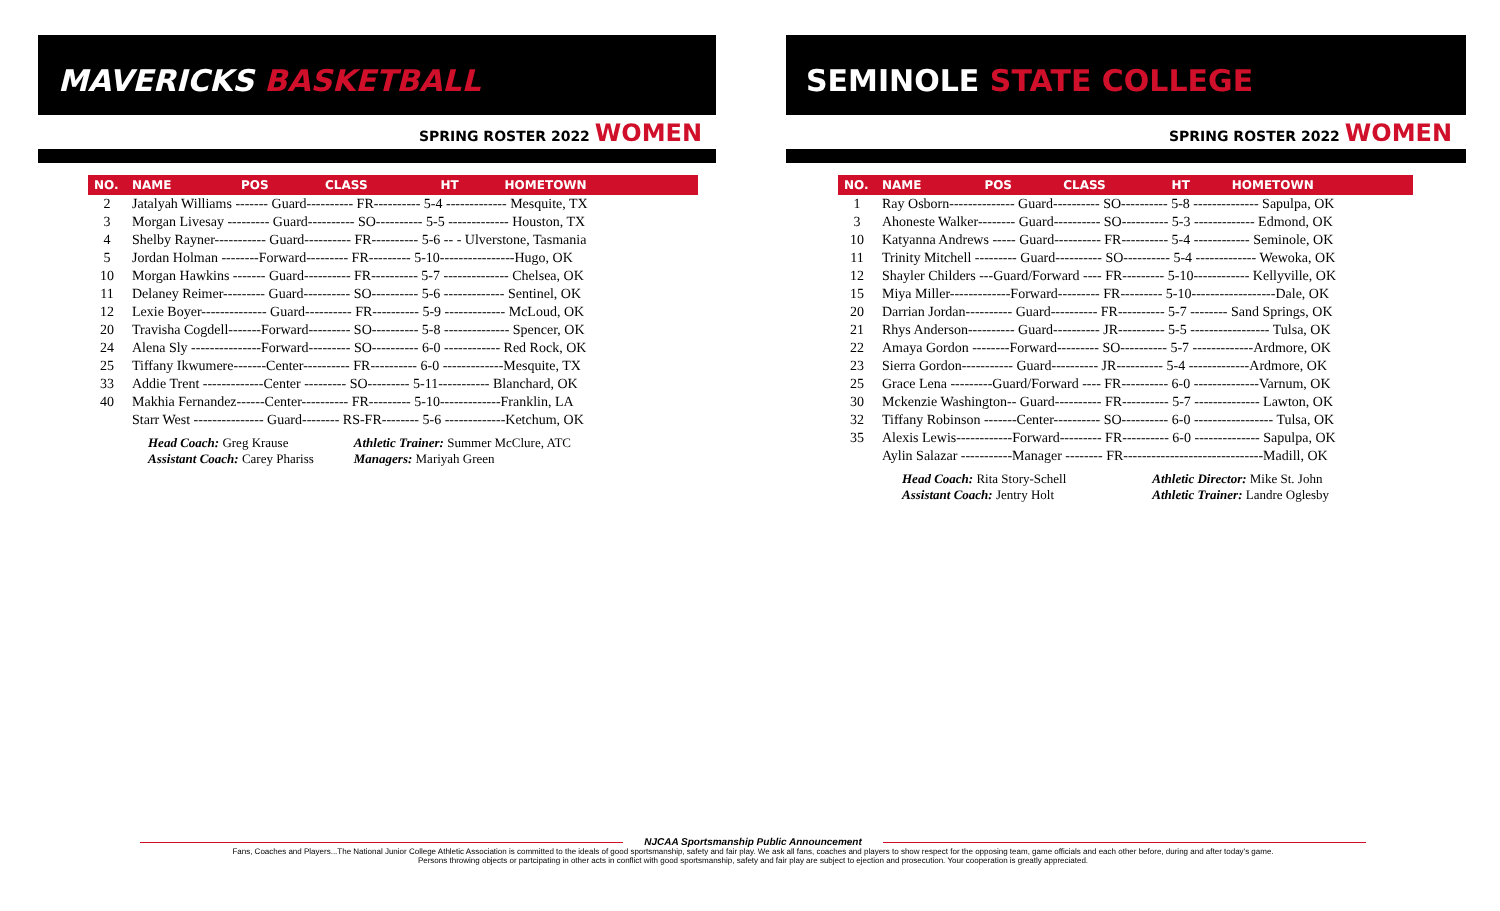MAVERICKS BASKETBALL
SPRING ROSTER 2022 WOMEN
| NO. | NAME | POS | CLASS | HT | HOMETOWN |
| --- | --- | --- | --- | --- | --- |
| 2 | Jatalyah Williams ------- Guard---------- FR---------- 5-4 ------------- Mesquite, TX | | | | |
| 3 | Morgan Livesay --------- Guard---------- SO---------- 5-5 ------------- Houston, TX | | | | |
| 4 | Shelby Rayner----------- Guard---------- FR---------- 5-6 -- - Ulverstone, Tasmania | | | | |
| 5 | Jordan Holman --------Forward--------- FR--------- 5-10----------------Hugo, OK | | | | |
| 10 | Morgan Hawkins ------- Guard---------- FR---------- 5-7 -------------- Chelsea, OK | | | | |
| 11 | Delaney Reimer--------- Guard---------- SO---------- 5-6 ------------- Sentinel, OK | | | | |
| 12 | Lexie Boyer-------------- Guard---------- FR---------- 5-9 ------------- McLoud, OK | | | | |
| 20 | Travisha Cogdell-------Forward--------- SO---------- 5-8 -------------- Spencer, OK | | | | |
| 24 | Alena Sly ---------------Forward--------- SO---------- 6-0 ------------ Red Rock, OK | | | | |
| 25 | Tiffany Ikwumere-------Center---------- FR---------- 6-0 -------------Mesquite, TX | | | | |
| 33 | Addie Trent -------------Center --------- SO--------- 5-11----------- Blanchard, OK | | | | |
| 40 | Makhia Fernandez------Center---------- FR--------- 5-10-------------Franklin, LA | | | | |
| | Starr West --------------- Guard-------- RS-FR-------- 5-6 -------------Ketchum, OK | | | | |
Head Coach: Greg Krause
Assistant Coach: Carey Phariss
Athletic Trainer: Summer McClure, ATC
Managers: Mariyah Green
SEMINOLE STATE COLLEGE
SPRING ROSTER 2022 WOMEN
| NO. | NAME | POS | CLASS | HT | HOMETOWN |
| --- | --- | --- | --- | --- | --- |
| 1 | Ray Osborn-------------- Guard---------- SO---------- 5-8 -------------- Sapulpa, OK | | | | |
| 3 | Ahoneste Walker-------- Guard---------- SO---------- 5-3 ------------- Edmond, OK | | | | |
| 10 | Katyanna Andrews ----- Guard---------- FR---------- 5-4 ------------ Seminole, OK | | | | |
| 11 | Trinity Mitchell --------- Guard---------- SO---------- 5-4 ------------- Wewoka, OK | | | | |
| 12 | Shayler Childers ---Guard/Forward ---- FR--------- 5-10------------ Kellyville, OK | | | | |
| 15 | Miya Miller-------------Forward--------- FR--------- 5-10------------------Dale, OK | | | | |
| 20 | Darrian Jordan---------- Guard---------- FR---------- 5-7 -------- Sand Springs, OK | | | | |
| 21 | Rhys Anderson---------- Guard---------- JR---------- 5-5 ----------------- Tulsa, OK | | | | |
| 22 | Amaya Gordon --------Forward--------- SO---------- 5-7 -------------Ardmore, OK | | | | |
| 23 | Sierra Gordon----------- Guard---------- JR---------- 5-4 -------------Ardmore, OK | | | | |
| 25 | Grace Lena ---------Guard/Forward ---- FR---------- 6-0 --------------Varnum, OK | | | | |
| 30 | Mckenzie Washington-- Guard---------- FR---------- 5-7 -------------- Lawton, OK | | | | |
| 32 | Tiffany Robinson -------Center---------- SO---------- 6-0 ----------------- Tulsa, OK | | | | |
| 35 | Alexis Lewis------------Forward--------- FR---------- 6-0 -------------- Sapulpa, OK | | | | |
| | Aylin Salazar -----------Manager -------- FR------------------------------Madill, OK | | | | |
Head Coach: Rita Story-Schell
Assistant Coach: Jentry Holt
Athletic Director: Mike St. John
Athletic Trainer: Landre Oglesby
NJCAA Sportsmanship Public Announcement
Fans, Coaches and Players...The National Junior College Athletic Association is committed to the ideals of good sportsmanship, safety and fair play. We ask all fans, coaches and players to show respect for the opposing team, game officials and each other before, during and after today's game.
Persons throwing objects or partcipating in other acts in conflict with good sportsmanship, safety and fair play are subject to ejection and prosecution. Your cooperation is greatly appreciated.